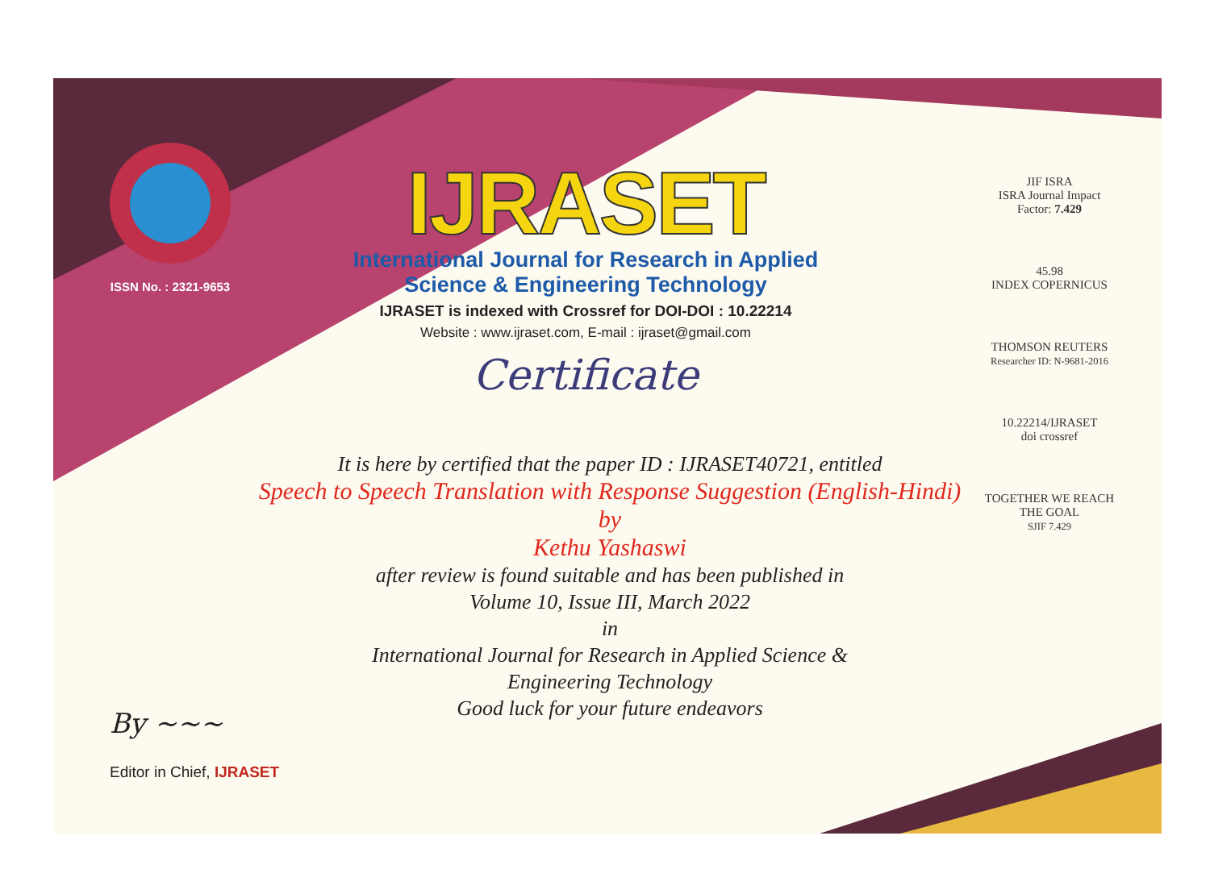ISSN No. : 2321-9653
IJRASET
International Journal for Research in Applied
Science & Engineering Technology
IJRASET is indexed with Crossref for DOI-DOI : 10.22214
Website : www.ijraset.com, E-mail : ijraset@gmail.com
Certificate
It is here by certified that the paper ID : IJRASET40721, entitled
Speech to Speech Translation with Response Suggestion (English-Hindi)
by
Kethu Yashaswi
after review is found suitable and has been published in
Volume 10, Issue III, March 2022
in
International Journal for Research in Applied Science &
Engineering Technology
Good luck for your future endeavors
JIF ISRA
ISRA Journal Impact
Factor: 7.429
45.98
INDEX COPERNICUS
THOMSON REUTERS
Researcher ID: N-9681-2016
10.22214/IJRASET
doi crossref
TOGETHER WE REACH THE GOAL
SJIF 7.429
By ~~~
Editor in Chief, IJRASET